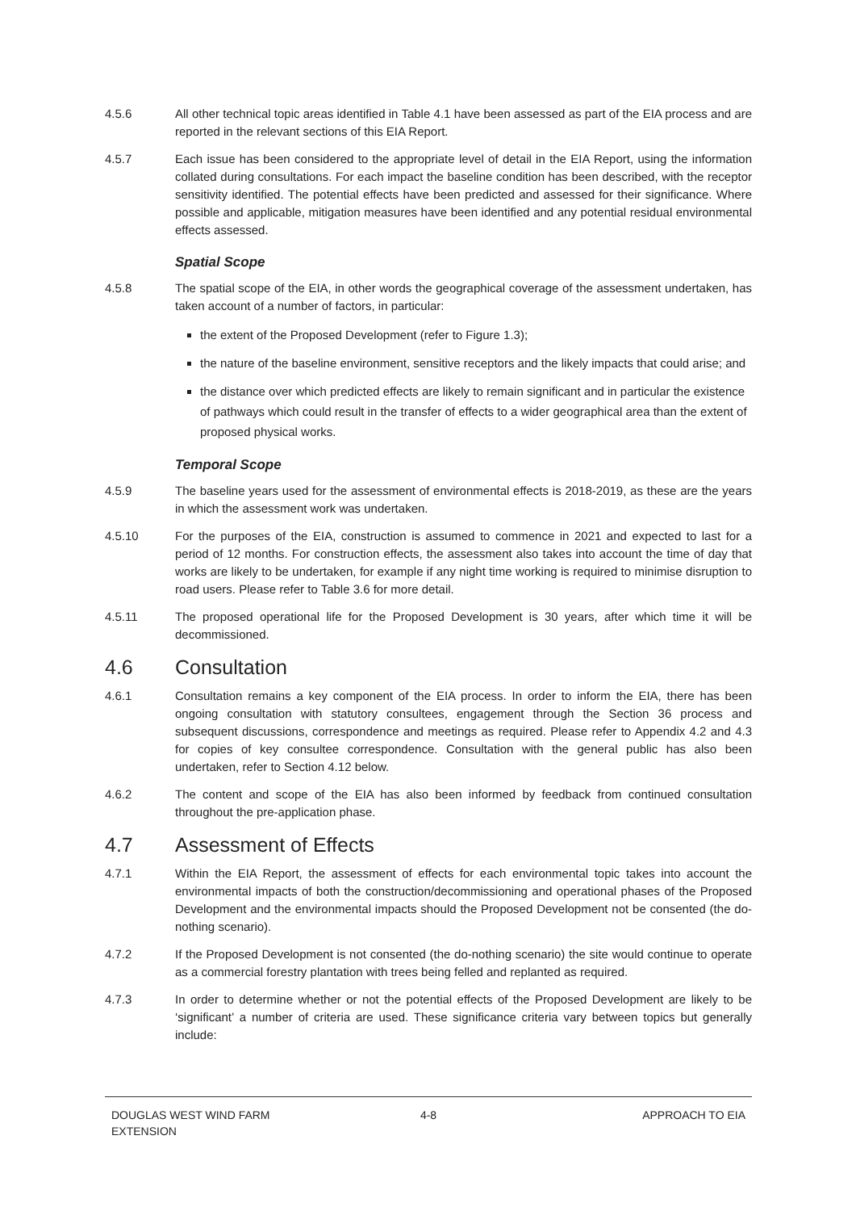4.5.6 All other technical topic areas identified in Table 4.1 have been assessed as part of the EIA process and are reported in the relevant sections of this EIA Report.
4.5.7 Each issue has been considered to the appropriate level of detail in the EIA Report, using the information collated during consultations. For each impact the baseline condition has been described, with the receptor sensitivity identified. The potential effects have been predicted and assessed for their significance. Where possible and applicable, mitigation measures have been identified and any potential residual environmental effects assessed.
Spatial Scope
4.5.8 The spatial scope of the EIA, in other words the geographical coverage of the assessment undertaken, has taken account of a number of factors, in particular:
the extent of the Proposed Development (refer to Figure 1.3);
the nature of the baseline environment, sensitive receptors and the likely impacts that could arise; and
the distance over which predicted effects are likely to remain significant and in particular the existence of pathways which could result in the transfer of effects to a wider geographical area than the extent of proposed physical works.
Temporal Scope
4.5.9 The baseline years used for the assessment of environmental effects is 2018-2019, as these are the years in which the assessment work was undertaken.
4.5.10 For the purposes of the EIA, construction is assumed to commence in 2021 and expected to last for a period of 12 months. For construction effects, the assessment also takes into account the time of day that works are likely to be undertaken, for example if any night time working is required to minimise disruption to road users. Please refer to Table 3.6 for more detail.
4.5.11 The proposed operational life for the Proposed Development is 30 years, after which time it will be decommissioned.
4.6 Consultation
4.6.1 Consultation remains a key component of the EIA process. In order to inform the EIA, there has been ongoing consultation with statutory consultees, engagement through the Section 36 process and subsequent discussions, correspondence and meetings as required. Please refer to Appendix 4.2 and 4.3 for copies of key consultee correspondence. Consultation with the general public has also been undertaken, refer to Section 4.12 below.
4.6.2 The content and scope of the EIA has also been informed by feedback from continued consultation throughout the pre-application phase.
4.7 Assessment of Effects
4.7.1 Within the EIA Report, the assessment of effects for each environmental topic takes into account the environmental impacts of both the construction/decommissioning and operational phases of the Proposed Development and the environmental impacts should the Proposed Development not be consented (the do-nothing scenario).
4.7.2 If the Proposed Development is not consented (the do-nothing scenario) the site would continue to operate as a commercial forestry plantation with trees being felled and replanted as required.
4.7.3 In order to determine whether or not the potential effects of the Proposed Development are likely to be ‘significant’ a number of criteria are used. These significance criteria vary between topics but generally include:
DOUGLAS WEST WIND FARM
EXTENSION
4-8 APPROACH TO EIA